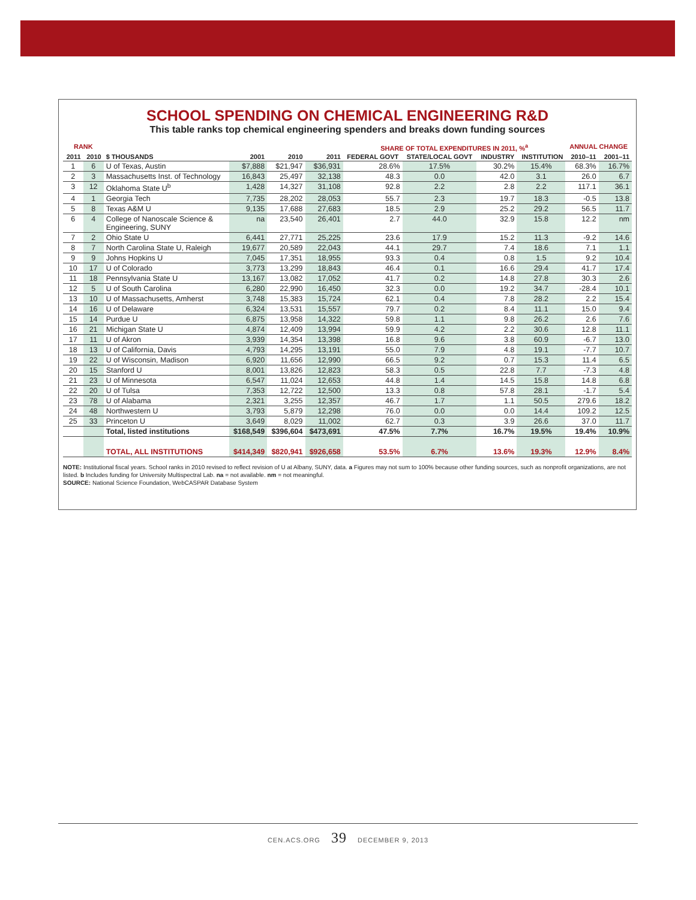SCHOOL SPENDING ON CHEMICAL ENGINEERING R&D
This table ranks top chemical engineering spenders and breaks down funding sources
| RANK | | | | | | SHARE OF TOTAL EXPENDITURES IN 2011, %<sup>a</sup> | | | | ANNUAL CHANGE | |
| --- | --- | --- | --- | --- | --- | --- | --- | --- | --- | --- | --- |
| 2011 | 2010 | $ THOUSANDS | 2001 | 2010 | 2011 | FEDERAL GOVT | STATE/LOCAL GOVT | INDUSTRY | INSTITUTION | 2010–11 | 2001–11 |
| 1 | 6 | U of Texas, Austin | $7,888 | $21,947 | $36,931 | 28.6% | 17.5% | 30.2% | 15.4% | 68.3% | 16.7% |
| 2 | 3 | Massachusetts Inst. of Technology | 16,843 | 25,497 | 32,138 | 48.3 | 0.0 | 42.0 | 3.1 | 26.0 | 6.7 |
| 3 | 12 | Oklahoma State U<sup>b</sup> | 1,428 | 14,327 | 31,108 | 92.8 | 2.2 | 2.8 | 2.2 | 117.1 | 36.1 |
| 4 | 1 | Georgia Tech | 7,735 | 28,202 | 28,053 | 55.7 | 2.3 | 19.7 | 18.3 | -0.5 | 13.8 |
| 5 | 8 | Texas A&M U | 9,135 | 17,688 | 27,683 | 18.5 | 2.9 | 25.2 | 29.2 | 56.5 | 11.7 |
| 6 | 4 | College of Nanoscale Science & Engineering, SUNY | na | 23,540 | 26,401 | 2.7 | 44.0 | 32.9 | 15.8 | 12.2 | nm |
| 7 | 2 | Ohio State U | 6,441 | 27,771 | 25,225 | 23.6 | 17.9 | 15.2 | 11.3 | -9.2 | 14.6 |
| 8 | 7 | North Carolina State U, Raleigh | 19,677 | 20,589 | 22,043 | 44.1 | 29.7 | 7.4 | 18.6 | 7.1 | 1.1 |
| 9 | 9 | Johns Hopkins U | 7,045 | 17,351 | 18,955 | 93.3 | 0.4 | 0.8 | 1.5 | 9.2 | 10.4 |
| 10 | 17 | U of Colorado | 3,773 | 13,299 | 18,843 | 46.4 | 0.1 | 16.6 | 29.4 | 41.7 | 17.4 |
| 11 | 18 | Pennsylvania State U | 13,167 | 13,082 | 17,052 | 41.7 | 0.2 | 14.8 | 27.8 | 30.3 | 2.6 |
| 12 | 5 | U of South Carolina | 6,280 | 22,990 | 16,450 | 32.3 | 0.0 | 19.2 | 34.7 | -28.4 | 10.1 |
| 13 | 10 | U of Massachusetts, Amherst | 3,748 | 15,383 | 15,724 | 62.1 | 0.4 | 7.8 | 28.2 | 2.2 | 15.4 |
| 14 | 16 | U of Delaware | 6,324 | 13,531 | 15,557 | 79.7 | 0.2 | 8.4 | 11.1 | 15.0 | 9.4 |
| 15 | 14 | Purdue U | 6,875 | 13,958 | 14,322 | 59.8 | 1.1 | 9.8 | 26.2 | 2.6 | 7.6 |
| 16 | 21 | Michigan State U | 4,874 | 12,409 | 13,994 | 59.9 | 4.2 | 2.2 | 30.6 | 12.8 | 11.1 |
| 17 | 11 | U of Akron | 3,939 | 14,354 | 13,398 | 16.8 | 9.6 | 3.8 | 60.9 | -6.7 | 13.0 |
| 18 | 13 | U of California, Davis | 4,793 | 14,295 | 13,191 | 55.0 | 7.9 | 4.8 | 19.1 | -7.7 | 10.7 |
| 19 | 22 | U of Wisconsin, Madison | 6,920 | 11,656 | 12,990 | 66.5 | 9.2 | 0.7 | 15.3 | 11.4 | 6.5 |
| 20 | 15 | Stanford U | 8,001 | 13,826 | 12,823 | 58.3 | 0.5 | 22.8 | 7.7 | -7.3 | 4.8 |
| 21 | 23 | U of Minnesota | 6,547 | 11,024 | 12,653 | 44.8 | 1.4 | 14.5 | 15.8 | 14.8 | 6.8 |
| 22 | 20 | U of Tulsa | 7,353 | 12,722 | 12,500 | 13.3 | 0.8 | 57.8 | 28.1 | -1.7 | 5.4 |
| 23 | 78 | U of Alabama | 2,321 | 3,255 | 12,357 | 46.7 | 1.7 | 1.1 | 50.5 | 279.6 | 18.2 |
| 24 | 48 | Northwestern U | 3,793 | 5,879 | 12,298 | 76.0 | 0.0 | 0.0 | 14.4 | 109.2 | 12.5 |
| 25 | 33 | Princeton U | 3,649 | 8,029 | 11,002 | 62.7 | 0.3 | 3.9 | 26.6 | 37.0 | 11.7 |
| | | Total, listed institutions | $168,549 | $396,604 | $473,691 | 47.5% | 7.7% | 16.7% | 19.5% | 19.4% | 10.9% |
| | | TOTAL, ALL INSTITUTIONS | $414,349 | $820,941 | $926,658 | 53.5% | 6.7% | 13.6% | 19.3% | 12.9% | 8.4% |
NOTE: Institutional fiscal years. School ranks in 2010 revised to reflect revision of U at Albany, SUNY, data. a Figures may not sum to 100% because other funding sources, such as nonprofit organizations, are not listed. b Includes funding for University Multispectral Lab. na = not available. nm = not meaningful.
SOURCE: National Science Foundation, WebCASPAR Database System
CEN.ACS.ORG 39 DECEMBER 9, 2013